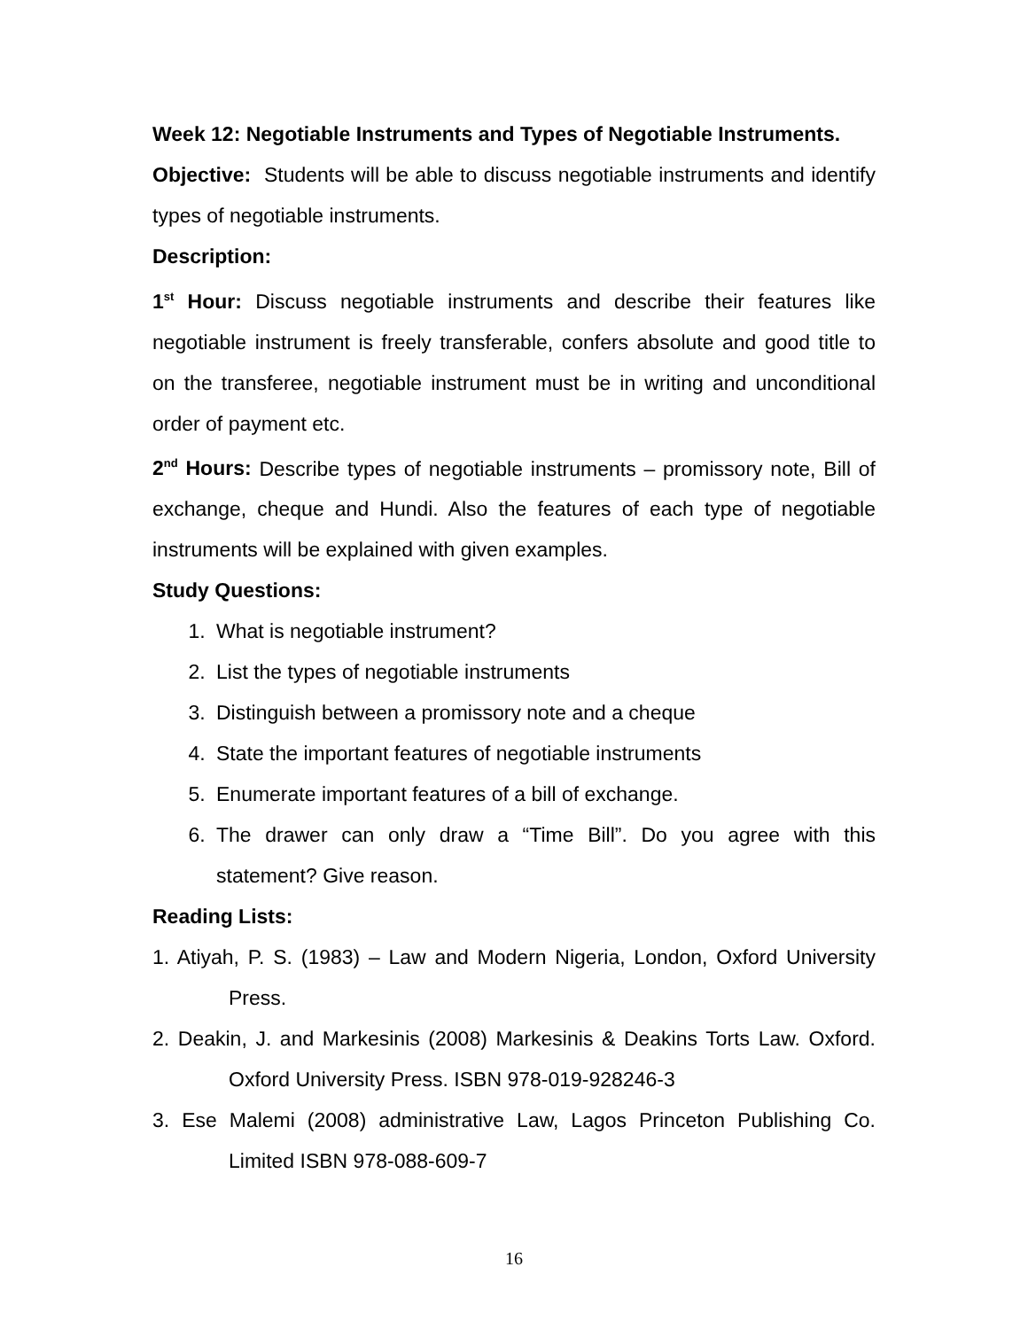Week 12: Negotiable Instruments and Types of Negotiable Instruments.
Objective: Students will be able to discuss negotiable instruments and identify types of negotiable instruments.
Description:
1<sup>st</sup> Hour: Discuss negotiable instruments and describe their features like negotiable instrument is freely transferable, confers absolute and good title to on the transferee, negotiable instrument must be in writing and unconditional order of payment etc.
2<sup>nd</sup> Hours: Describe types of negotiable instruments – promissory note, Bill of exchange, cheque and Hundi. Also the features of each type of negotiable instruments will be explained with given examples.
Study Questions:
1. What is negotiable instrument?
2. List the types of negotiable instruments
3. Distinguish between a promissory note and a cheque
4. State the important features of negotiable instruments
5. Enumerate important features of a bill of exchange.
6. The drawer can only draw a “Time Bill”. Do you agree with this statement? Give reason.
Reading Lists:
1. Atiyah, P. S. (1983) – Law and Modern Nigeria, London, Oxford University Press.
2. Deakin, J. and Markesinis (2008) Markesinis & Deakins Torts Law. Oxford. Oxford University Press. ISBN 978-019-928246-3
3. Ese Malemi (2008) administrative Law, Lagos Princeton Publishing Co. Limited ISBN 978-088-609-7
16